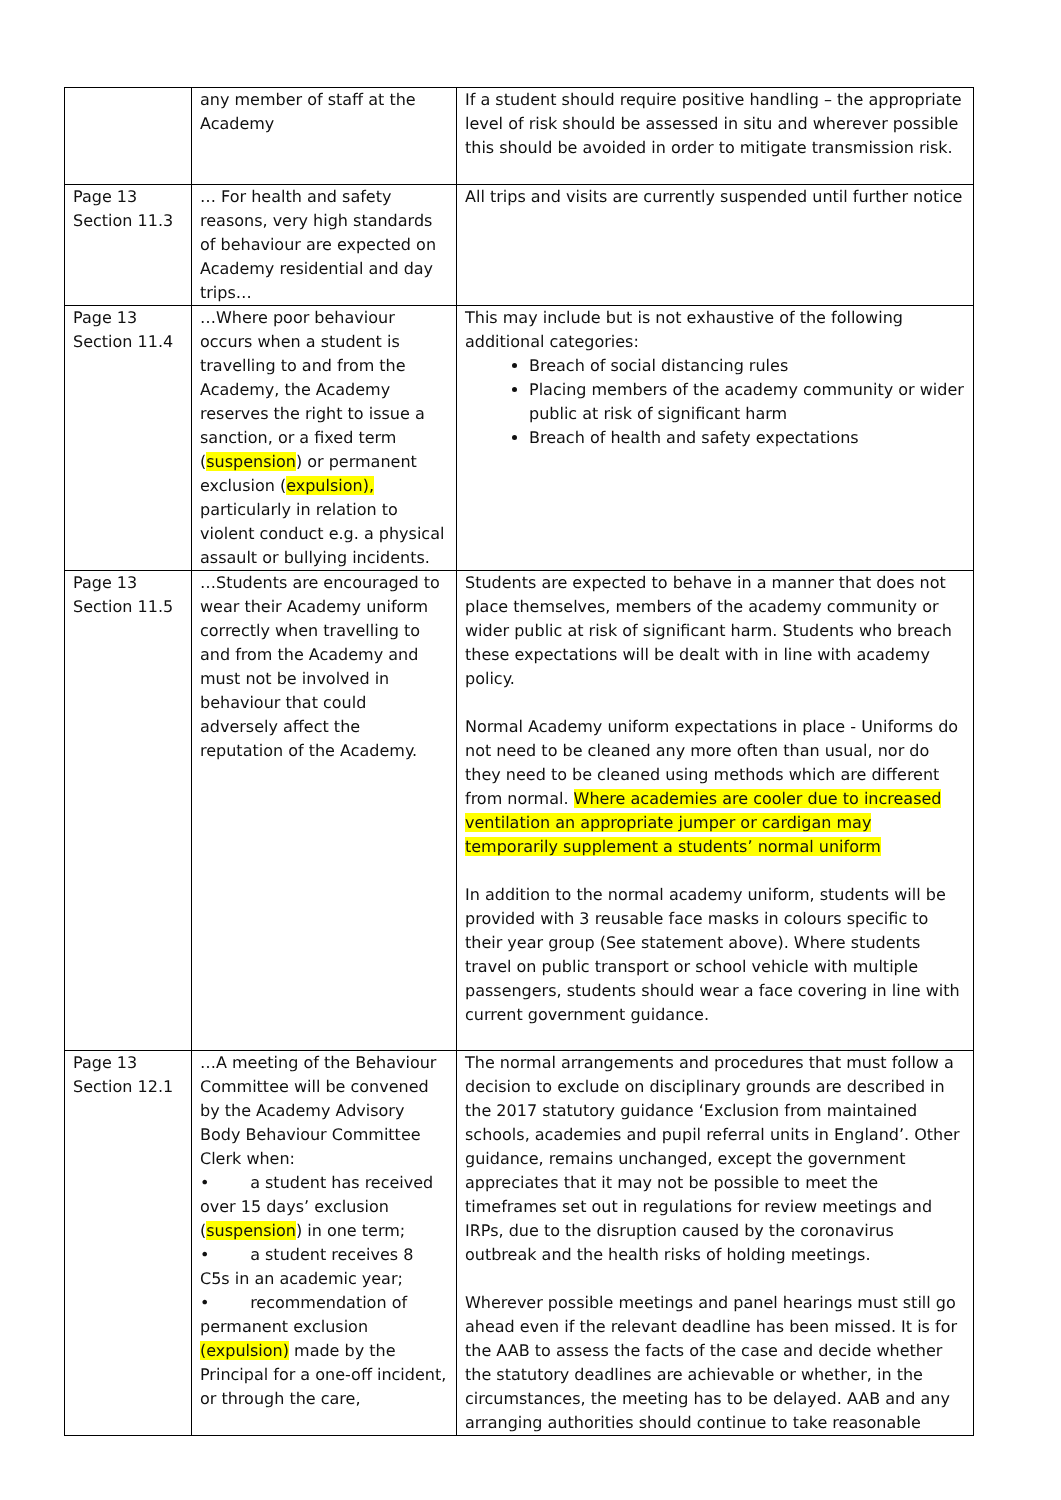| | any member of staff at the Academy | If a student should require positive handling – the appropriate level of risk should be assessed in situ and wherever possible this should be avoided in order to mitigate transmission risk. |
| Page 13 Section 11.3 | … For health and safety reasons, very high standards of behaviour are expected on Academy residential and day trips… | All trips and visits are currently suspended until further notice |
| Page 13 Section 11.4 | …Where poor behaviour occurs when a student is travelling to and from the Academy, the Academy reserves the right to issue a sanction, or a fixed term ( suspension ) or permanent exclusion ( expulsion), particularly in relation to violent conduct e.g. a physical assault or bullying incidents. | This may include but is not exhaustive of the following additional categories: Breach of social distancing rules Placing members of the academy community or wider public at risk of significant harm Breach of health and safety expectations |
| Page 13 Section 11.5 | …Students are encouraged to wear their Academy uniform correctly when travelling to and from the Academy and must not be involved in behaviour that could adversely affect the reputation of the Academy. | Students are expected to behave in a manner that does not place themselves, members of the academy community or wider public at risk of significant harm. Students who breach these expectations will be dealt with in line with academy policy. Normal Academy uniform expectations in place - Uniforms do not need to be cleaned any more often than usual, nor do they need to be cleaned using methods which are different from normal. Where academies are cooler due to increased ventilation an appropriate jumper or cardigan may temporarily supplement a students’ normal uniform In addition to the normal academy uniform, students will be provided with 3 reusable face masks in colours specific to their year group (See statement above). Where students travel on public transport or school vehicle with multiple passengers, students should wear a face covering in line with current government guidance. |
| Page 13 Section 12.1 | …A meeting of the Behaviour Committee will be convened by the Academy Advisory Body Behaviour Committee Clerk when: • a student has received over 15 days’ exclusion ( suspension ) in one term; • a student receives 8 C5s in an academic year; • recommendation of permanent exclusion (expulsion) made by the Principal for a one-off incident, or through the care, | The normal arrangements and procedures that must follow a decision to exclude on disciplinary grounds are described in the 2017 statutory guidance ‘Exclusion from maintained schools, academies and pupil referral units in England’. Other guidance, remains unchanged, except the government appreciates that it may not be possible to meet the timeframes set out in regulations for review meetings and IRPs, due to the disruption caused by the coronavirus outbreak and the health risks of holding meetings. Wherever possible meetings and panel hearings must still go ahead even if the relevant deadline has been missed. It is for the AAB to assess the facts of the case and decide whether the statutory deadlines are achievable or whether, in the circumstances, the meeting has to be delayed. AAB and any arranging authorities should continue to take reasonable |